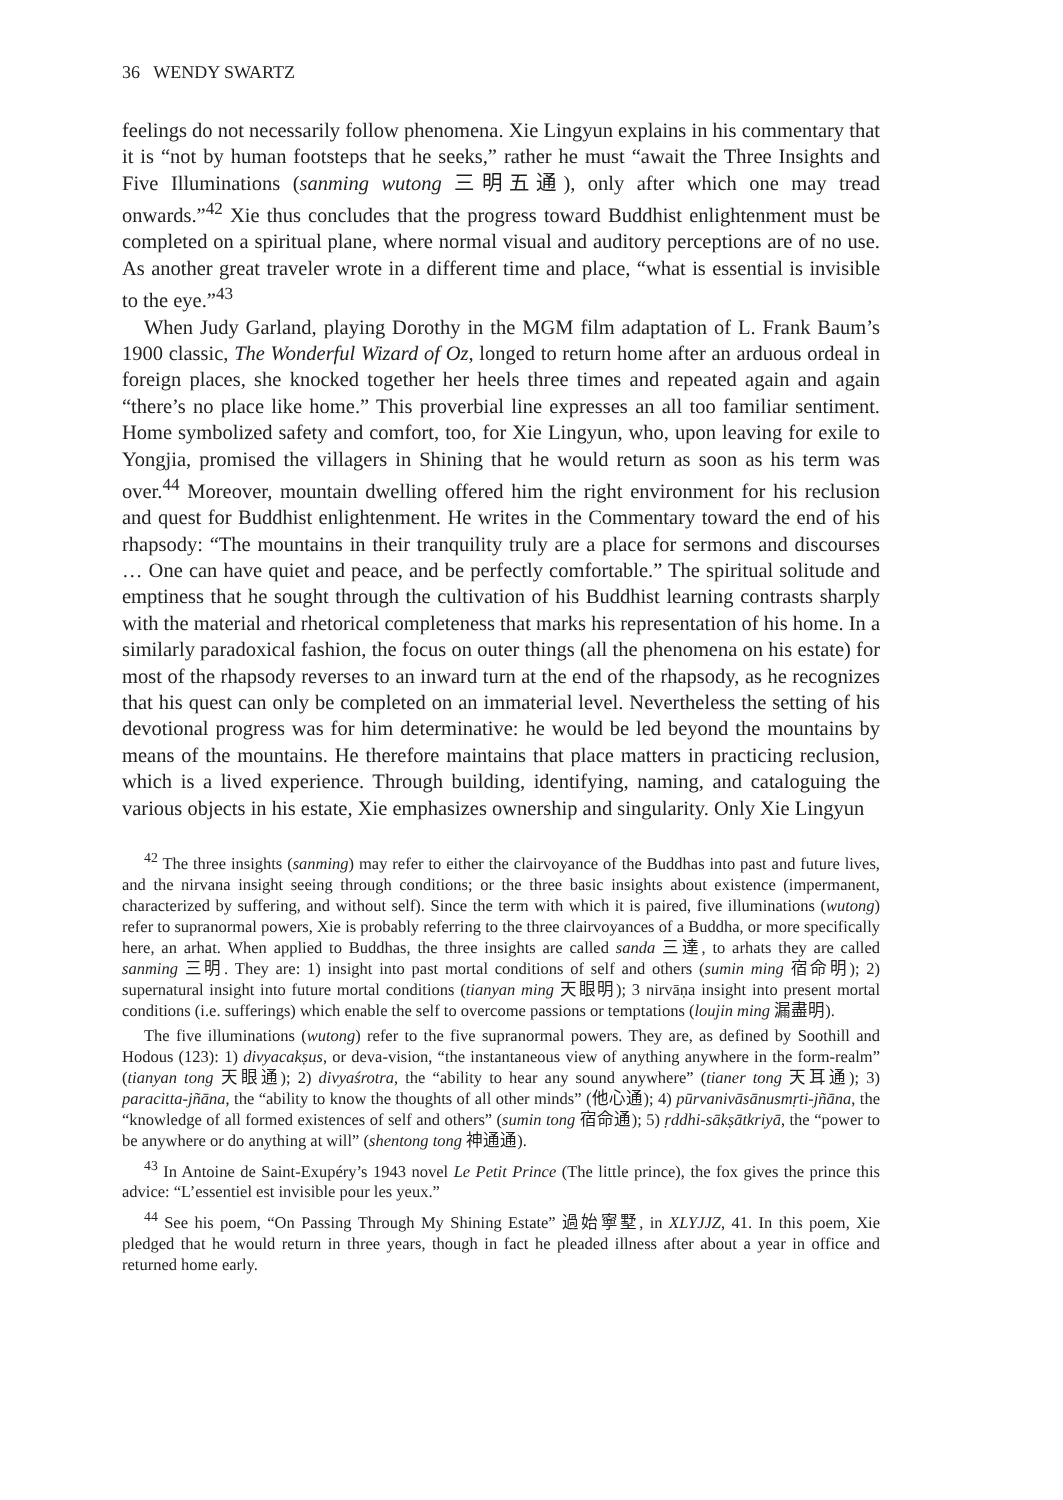36 WENDY SWARTZ
feelings do not necessarily follow phenomena. Xie Lingyun explains in his commentary that it is “not by human footsteps that he seeks,” rather he must “await the Three Insights and Five Illuminations (sanming wutong 三明五通), only after which one may tread onwards.”<sup>42</sup> Xie thus concludes that the progress toward Buddhist enlightenment must be completed on a spiritual plane, where normal visual and auditory perceptions are of no use. As another great traveler wrote in a different time and place, “what is essential is invisible to the eye.”<sup>43</sup>
When Judy Garland, playing Dorothy in the MGM film adaptation of L. Frank Baum’s 1900 classic, The Wonderful Wizard of Oz, longed to return home after an arduous ordeal in foreign places, she knocked together her heels three times and repeated again and again “there’s no place like home.” This proverbial line expresses an all too familiar sentiment. Home symbolized safety and comfort, too, for Xie Lingyun, who, upon leaving for exile to Yongjia, promised the villagers in Shining that he would return as soon as his term was over.<sup>44</sup> Moreover, mountain dwelling offered him the right environment for his reclusion and quest for Buddhist enlightenment. He writes in the Commentary toward the end of his rhapsody: “The mountains in their tranquility truly are a place for sermons and discourses … One can have quiet and peace, and be perfectly comfortable.” The spiritual solitude and emptiness that he sought through the cultivation of his Buddhist learning contrasts sharply with the material and rhetorical completeness that marks his representation of his home. In a similarly paradoxical fashion, the focus on outer things (all the phenomena on his estate) for most of the rhapsody reverses to an inward turn at the end of the rhapsody, as he recognizes that his quest can only be completed on an immaterial level. Nevertheless the setting of his devotional progress was for him determinative: he would be led beyond the mountains by means of the mountains. He therefore maintains that place matters in practicing reclusion, which is a lived experience. Through building, identifying, naming, and cataloguing the various objects in his estate, Xie emphasizes ownership and singularity. Only Xie Lingyun
<sup>42</sup> The three insights (sanming) may refer to either the clairvoyance of the Buddhas into past and future lives, and the nirvana insight seeing through conditions; or the three basic insights about existence (impermanent, characterized by suffering, and without self). Since the term with which it is paired, five illuminations (wutong) refer to supranormal powers, Xie is probably referring to the three clairvoyances of a Buddha, or more specifically here, an arhat. When applied to Buddhas, the three insights are called sanda 三達, to arhats they are called sanming 三明. They are: 1) insight into past mortal conditions of self and others (sumin ming 宿命明); 2) supernatural insight into future mortal conditions (tianyan ming 天眼明); 3 nirvāṇa insight into present mortal conditions (i.e. sufferings) which enable the self to overcome passions or temptations (loujin ming 漏盡明).
The five illuminations (wutong) refer to the five supranormal powers. They are, as defined by Soothill and Hodous (123): 1) divyacakṣus, or deva-vision, “the instantaneous view of anything anywhere in the form-realm” (tianyan tong 天眼通); 2) divyaśrotra, the “ability to hear any sound anywhere” (tianer tong 天耳通); 3) paracitta-jñāna, the “ability to know the thoughts of all other minds” (他心通); 4) pūrvanivāsānusmṛti-jñāna, the “knowledge of all formed existences of self and others” (sumin tong 宿命通); 5) ṛddhi-sākṣātkriyā, the “power to be anywhere or do anything at will” (shentong tong 神通通).
<sup>43</sup> In Antoine de Saint-Exupéry’s 1943 novel Le Petit Prince (The little prince), the fox gives the prince this advice: “L’essentiel est invisible pour les yeux.”
<sup>44</sup> See his poem, “On Passing Through My Shining Estate” 過始寧墅, in XLYJJZ, 41. In this poem, Xie pledged that he would return in three years, though in fact he pleaded illness after about a year in office and returned home early.